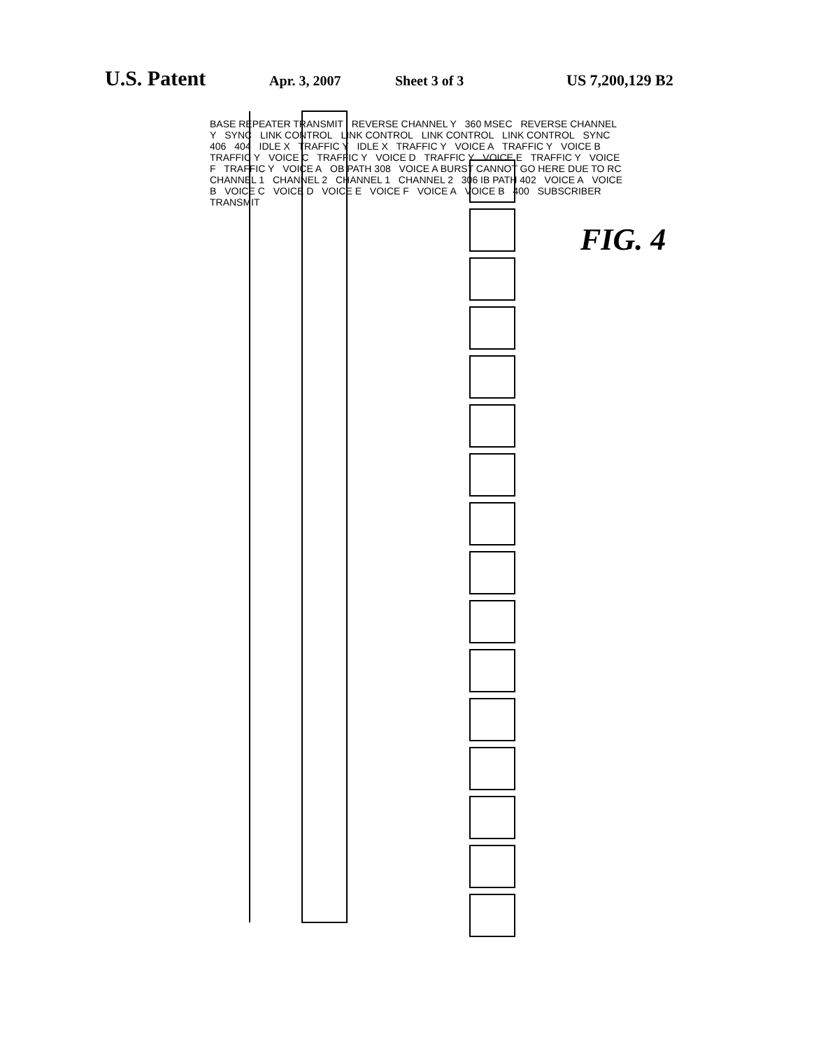U.S. Patent
Apr. 3, 2007 Sheet 3 of 3 US 7,200,129 B2
BASE REPEATER TRANSMIT REVERSE CHANNEL Y 360 MSEC REVERSE CHANNEL Y SYNC LINK CONTROL LINK CONTROL LINK CONTROL LINK CONTROL SYNC 406 404 IDLE X TRAFFIC Y IDLE X TRAFFIC Y VOICE A TRAFFIC Y VOICE B TRAFFIC Y VOICE C TRAFFIC Y VOICE D TRAFFIC Y VOICE E TRAFFIC Y VOICE F TRAFFIC Y VOICE A OB PATH 308 VOICE A BURST CANNOT GO HERE DUE TO RC CHANNEL 1 CHANNEL 2 CHANNEL 1 CHANNEL 2 306 IB PATH 402 VOICE A VOICE B VOICE C VOICE D VOICE E VOICE F VOICE A VOICE B 400 SUBSCRIBER TRANSMIT
FIG. 4